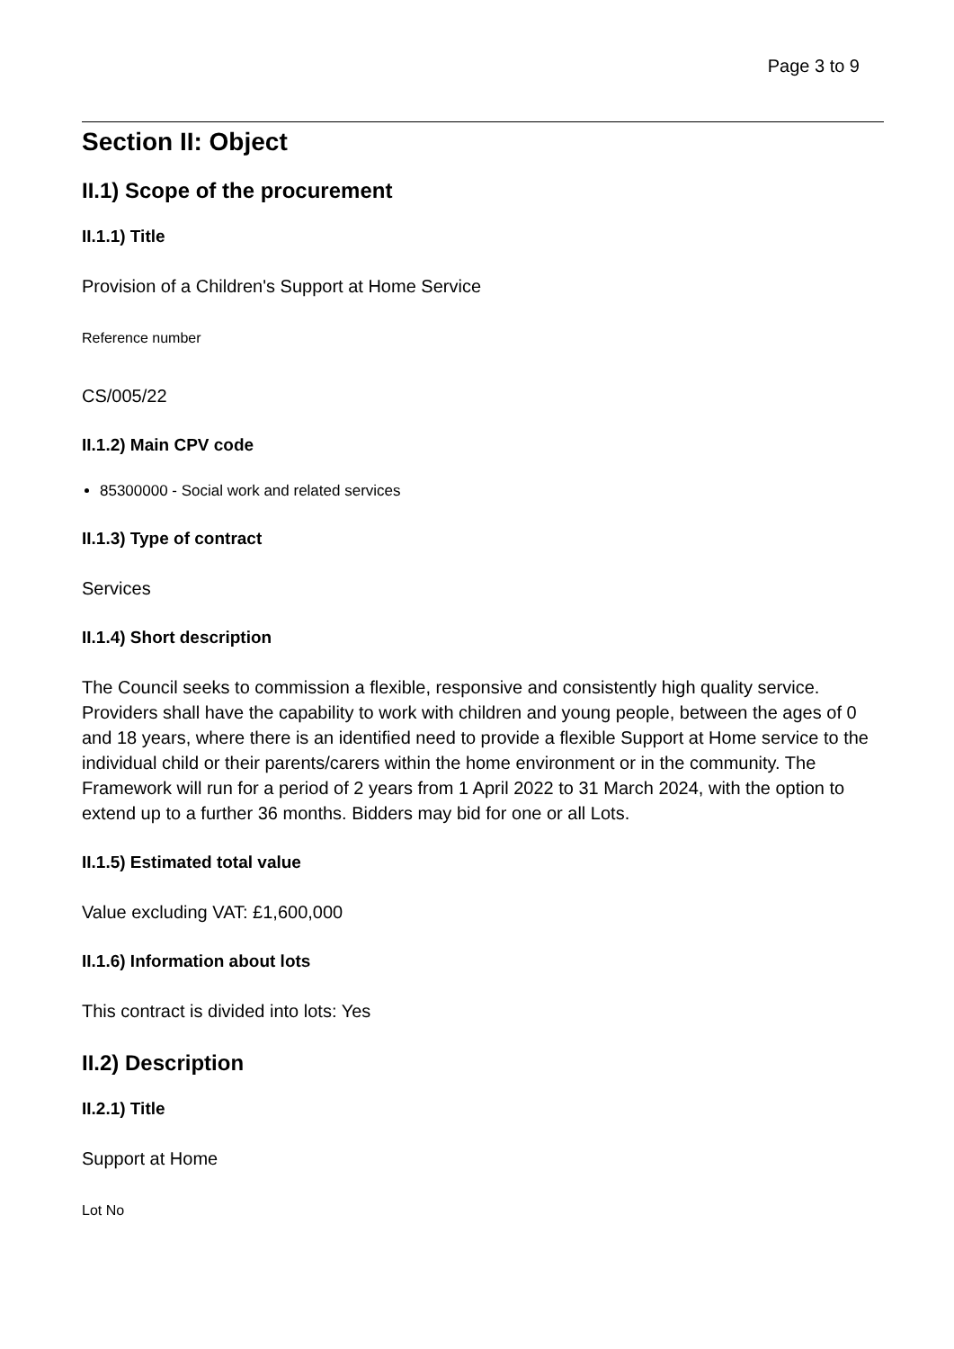Page 3 to 9
Section II: Object
II.1) Scope of the procurement
II.1.1) Title
Provision of a Children's Support at Home Service
Reference number
CS/005/22
II.1.2) Main CPV code
85300000 - Social work and related services
II.1.3) Type of contract
Services
II.1.4) Short description
The Council seeks to commission a flexible, responsive and consistently high quality service. Providers shall have the capability to work with children and young people, between the ages of 0 and 18 years, where there is an identified need to provide a flexible Support at Home service to the individual child or their parents/carers within the home environment or in the community. The Framework will run for a period of 2 years from 1 April 2022 to 31 March 2024, with the option to extend up to a further 36 months. Bidders may bid for one or all Lots.
II.1.5) Estimated total value
Value excluding VAT: £1,600,000
II.1.6) Information about lots
This contract is divided into lots: Yes
II.2) Description
II.2.1) Title
Support at Home
Lot No